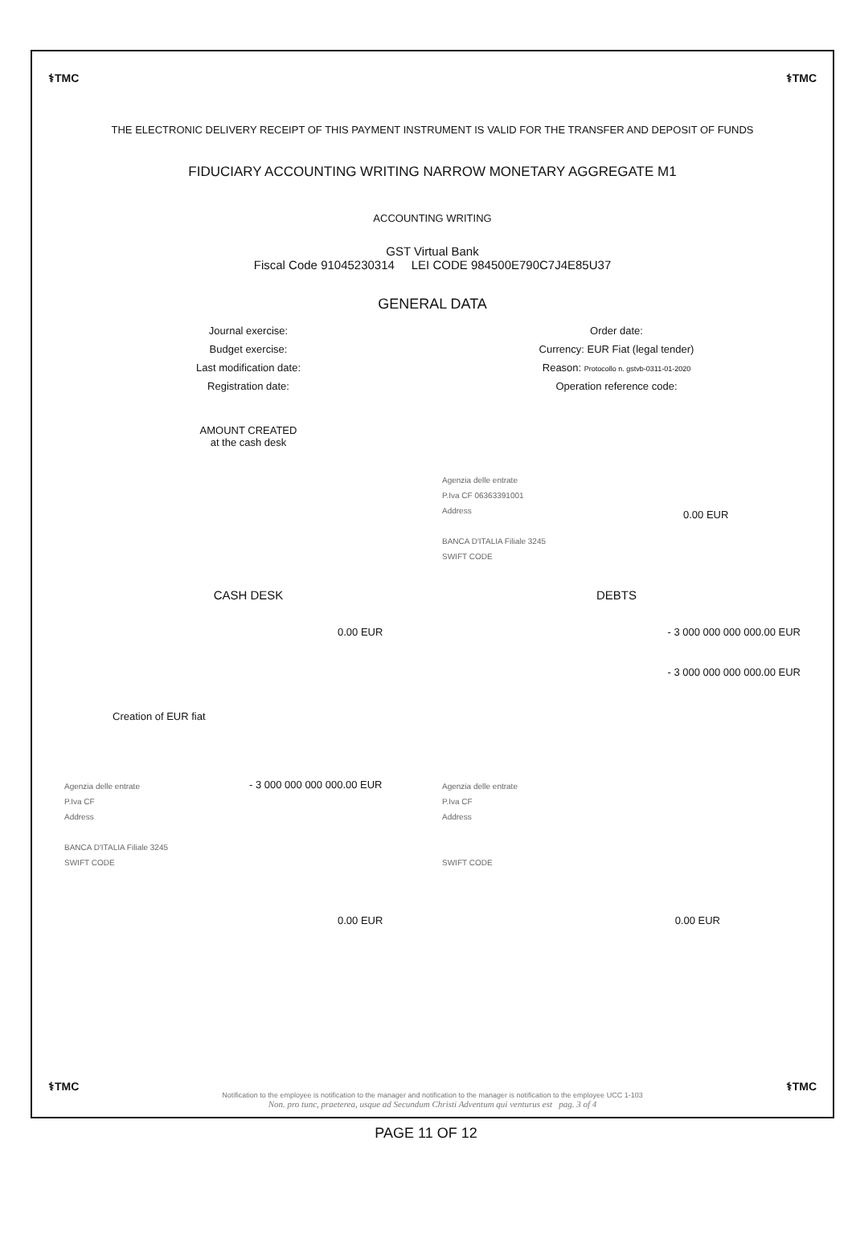⚕TMC ⚕TMC
THE ELECTRONIC DELIVERY RECEIPT OF THIS PAYMENT INSTRUMENT IS VALID FOR THE TRANSFER AND DEPOSIT OF FUNDS
FIDUCIARY ACCOUNTING WRITING NARROW MONETARY AGGREGATE M1
ACCOUNTING WRITING
GST Virtual Bank
Fiscal Code 91045230314 LEI CODE 984500E790C7J4E85U37
GENERAL DATA
Journal exercise: Order date:
Budget exercise: Currency: EUR Fiat (legal tender)
Last modification date: Reason: Protocollo n. gstvb-0311-01-2020
Registration date: Operation reference code:
AMOUNT CREATED
at the cash desk
Agenzia delle entrate
P.Iva CF 06363391001
Address
BANCA D'ITALIA Filiale 3245
SWIFT CODE
0.00 EUR
CASH DESK DEBTS
0.00 EUR - 3 000 000 000 000.00 EUR
- 3 000 000 000 000.00 EUR
Creation of EUR fiat
Agenzia delle entrate
P.Iva CF
Address
BANCA D'ITALIA Filiale 3245
SWIFT CODE
- 3 000 000 000 000.00 EUR
Agenzia delle entrate
P.Iva CF
Address
SWIFT CODE
0.00 EUR 0.00 EUR
Notification to the employee is notification to the manager and notification to the manager is notification to the employee UCC 1-103
Non. pro tunc, praeterea, usque ad Secundum Christi Adventum qui venturus est pag. 3 of 4
⚕TMC ⚕TMC
PAGE 11 OF 12